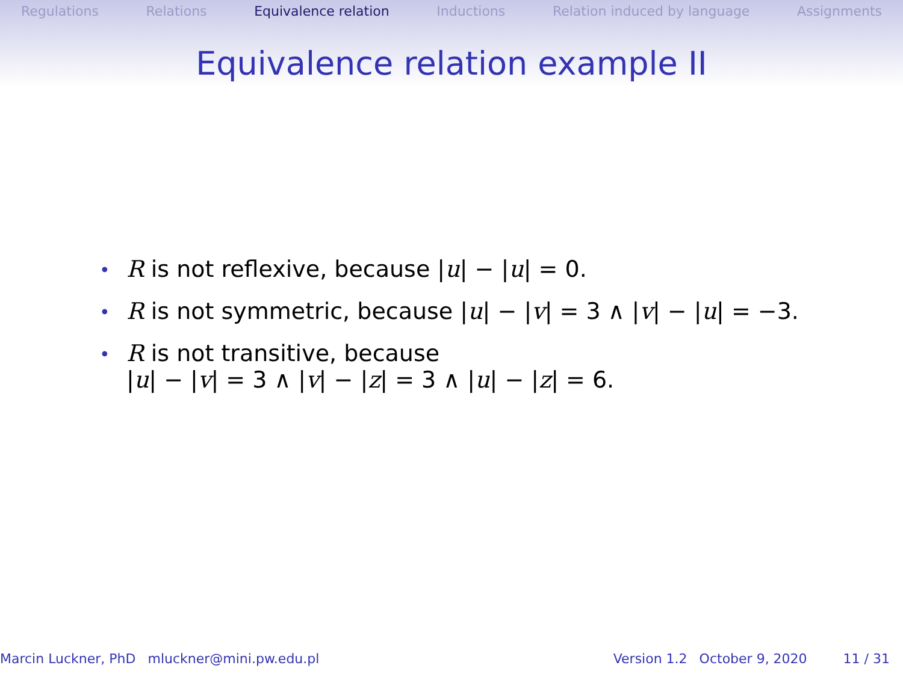Regulations Relations Equivalence relation Inductions Relation induced by language Assignments
Equivalence relation example II
• R is not reflexive, because |u| − |u| = 0.
• R is not symmetric, because |u| − |v| = 3 ∧ |v| − |u| = −3.
• R is not transitive, because
|u| − |v| = 3 ∧ |v| − |z| = 3 ∧ |u| − |z| = 6.
Marcin Luckner, PhD mluckner@mini.pw.edu.pl Version 1.2 October 9, 2020 11 / 31